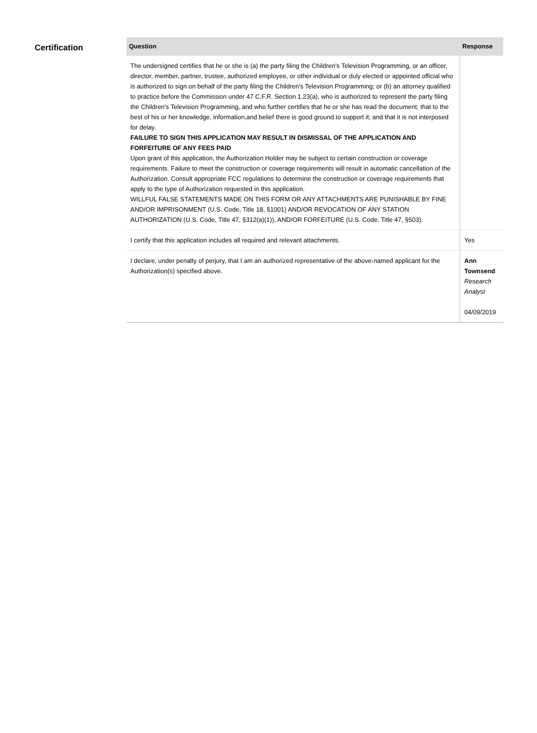Certification
| Question | Response |
| --- | --- |
| The undersigned certifies that he or she is (a) the party filing the Children's Television Programming, or an officer, director, member, partner, trustee, authorized employee, or other individual or duly elected or appointed official who is authorized to sign on behalf of the party filing the Children's Television Programming; or (b) an attorney qualified to practice before the Commission under 47 C.F.R. Section 1.23(a), who is authorized to represent the party filing the Children's Television Programming, and who further certifies that he or she has read the document; that to the best of his or her knowledge, information,and belief there is good ground to support it; and that it is not interposed for delay. FAILURE TO SIGN THIS APPLICATION MAY RESULT IN DISMISSAL OF THE APPLICATION AND FORFEITURE OF ANY FEES PAID Upon grant of this application, the Authorization Holder may be subject to certain construction or coverage requirements. Failure to meet the construction or coverage requirements will result in automatic cancellation of the Authorization. Consult appropriate FCC regulations to determine the construction or coverage requirements that apply to the type of Authorization requested in this application. WILLFUL FALSE STATEMENTS MADE ON THIS FORM OR ANY ATTACHMENTS ARE PUNISHABLE BY FINE AND/OR IMPRISONMENT (U.S. Code, Title 18, §1001) AND/OR REVOCATION OF ANY STATION AUTHORIZATION (U.S. Code, Title 47, §312(a)(1)), AND/OR FORFEITURE (U.S. Code, Title 47, §503). | |
| I certify that this application includes all required and relevant attachments. | Yes |
| I declare, under penalty of perjury, that I am an authorized representative of the above-named applicant for the Authorization(s) specified above. | Ann Townsend Research Analyst 04/09/2019 |